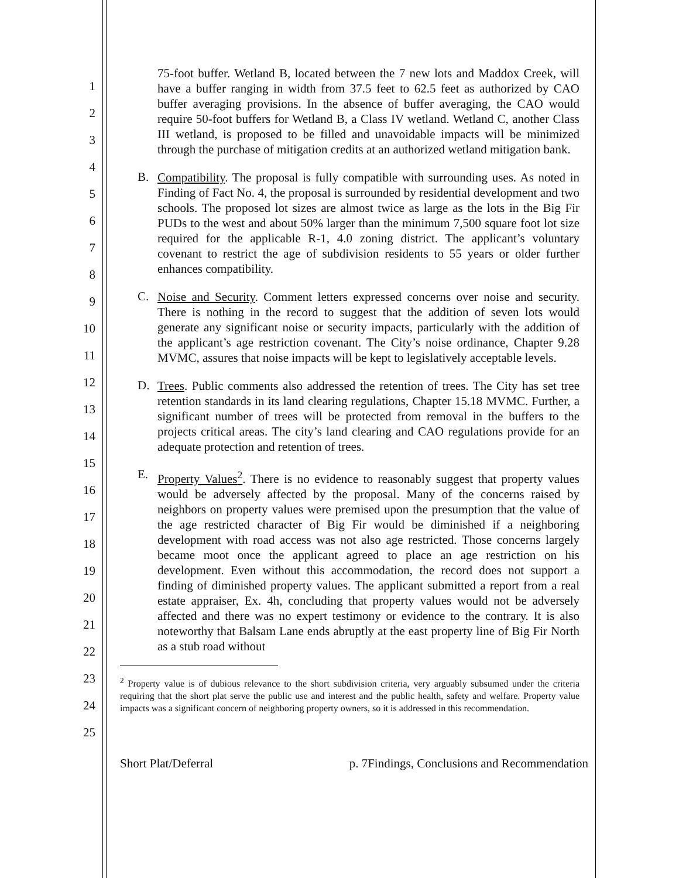1
2
3
4
5
6
7
8
9
10
11
12
13
14
15
16
17
18
19
20
21
22
23
24
25
75-foot buffer. Wetland B, located between the 7 new lots and Maddox Creek, will have a buffer ranging in width from 37.5 feet to 62.5 feet as authorized by CAO buffer averaging provisions. In the absence of buffer averaging, the CAO would require 50-foot buffers for Wetland B, a Class IV wetland. Wetland C, another Class III wetland, is proposed to be filled and unavoidable impacts will be minimized through the purchase of mitigation credits at an authorized wetland mitigation bank.
B.
Compatibility. The proposal is fully compatible with surrounding uses. As noted in Finding of Fact No. 4, the proposal is surrounded by residential development and two schools. The proposed lot sizes are almost twice as large as the lots in the Big Fir PUDs to the west and about 50% larger than the minimum 7,500 square foot lot size required for the applicable R-1, 4.0 zoning district. The applicant’s voluntary covenant to restrict the age of subdivision residents to 55 years or older further enhances compatibility.
C.
Noise and Security. Comment letters expressed concerns over noise and security. There is nothing in the record to suggest that the addition of seven lots would generate any significant noise or security impacts, particularly with the addition of the applicant’s age restriction covenant. The City’s noise ordinance, Chapter 9.28 MVMC, assures that noise impacts will be kept to legislatively acceptable levels.
D.
Trees. Public comments also addressed the retention of trees. The City has set tree retention standards in its land clearing regulations, Chapter 15.18 MVMC. Further, a significant number of trees will be protected from removal in the buffers to the projects critical areas. The city’s land clearing and CAO regulations provide for an adequate protection and retention of trees.
E.
Property Values<sup>2</sup>. There is no evidence to reasonably suggest that property values would be adversely affected by the proposal. Many of the concerns raised by neighbors on property values were premised upon the presumption that the value of the age restricted character of Big Fir would be diminished if a neighboring development with road access was not also age restricted. Those concerns largely became moot once the applicant agreed to place an age restriction on his development. Even without this accommodation, the record does not support a finding of diminished property values. The applicant submitted a report from a real estate appraiser, Ex. 4h, concluding that property values would not be adversely affected and there was no expert testimony or evidence to the contrary. It is also noteworthy that Balsam Lane ends abruptly at the east property line of Big Fir North as a stub road without
<sup>2</sup> Property value is of dubious relevance to the short subdivision criteria, very arguably subsumed under the criteria requiring that the short plat serve the public use and interest and the public health, safety and welfare. Property value impacts was a significant concern of neighboring property owners, so it is addressed in this recommendation.
Short Plat/Deferral p. 7Findings, Conclusions and Recommendation